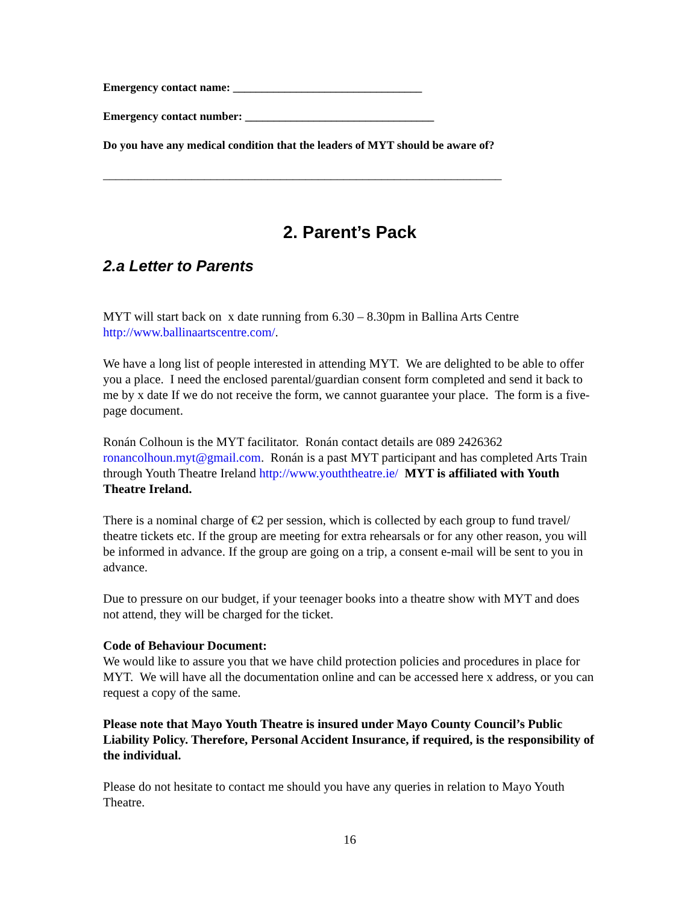Emergency contact name: _________________________________
Emergency contact number: _________________________________
Do you have any medical condition that the leaders of MYT should be aware of?
_______________________________________________________________
2. Parent’s Pack
2.a Letter to Parents
MYT will start back on x date running from 6.30 – 8.30pm in Ballina Arts Centre http://www.ballinaartscentre.com/.
We have a long list of people interested in attending MYT. We are delighted to be able to offer you a place. I need the enclosed parental/guardian consent form completed and send it back to me by x date If we do not receive the form, we cannot guarantee your place. The form is a five-page document.
Ronán Colhoun is the MYT facilitator. Ronán contact details are 089 2426362 ronancolhoun.myt@gmail.com. Ronán is a past MYT participant and has completed Arts Train through Youth Theatre Ireland http://www.youththeatre.ie/ MYT is affiliated with Youth Theatre Ireland.
There is a nominal charge of €2 per session, which is collected by each group to fund travel/ theatre tickets etc. If the group are meeting for extra rehearsals or for any other reason, you will be informed in advance. If the group are going on a trip, a consent e-mail will be sent to you in advance.
Due to pressure on our budget, if your teenager books into a theatre show with MYT and does not attend, they will be charged for the ticket.
Code of Behaviour Document:
We would like to assure you that we have child protection policies and procedures in place for MYT. We will have all the documentation online and can be accessed here x address, or you can request a copy of the same.
Please note that Mayo Youth Theatre is insured under Mayo County Council’s Public Liability Policy. Therefore, Personal Accident Insurance, if required, is the responsibility of the individual.
Please do not hesitate to contact me should you have any queries in relation to Mayo Youth Theatre.
16